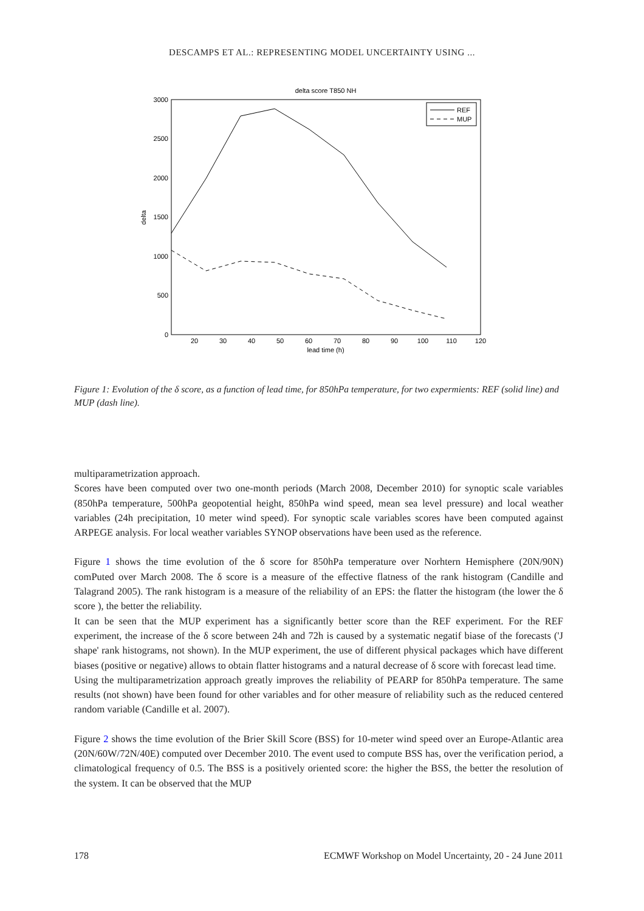DESCAMPS ET AL.: REPRESENTING MODEL UNCERTAINTY USING ...
delta score T850 NH
3000
2500
2000
1500
1000
500
0
20
30
40
50
60
70
80
90
100
110
120
lead time (h)
delta
REF
MUP
Figure 1: Evolution of the δ score, as a function of lead time, for 850hPa temperature, for two expermients: REF (solid line) and MUP (dash line).
multiparametrization approach.
Scores have been computed over two one-month periods (March 2008, December 2010) for synoptic scale variables (850hPa temperature, 500hPa geopotential height, 850hPa wind speed, mean sea level pressure) and local weather variables (24h precipitation, 10 meter wind speed). For synoptic scale variables scores have been computed against ARPEGE analysis. For local weather variables SYNOP observations have been used as the reference.
Figure 1 shows the time evolution of the δ score for 850hPa temperature over Norhtern Hemisphere (20N/90N) comPuted over March 2008. The δ score is a measure of the effective flatness of the rank histogram (Candille and Talagrand 2005). The rank histogram is a measure of the reliability of an EPS: the flatter the histogram (the lower the δ score ), the better the reliability.
It can be seen that the MUP experiment has a significantly better score than the REF experiment. For the REF experiment, the increase of the δ score between 24h and 72h is caused by a systematic negatif biase of the forecasts ('J shape' rank histograms, not shown). In the MUP experiment, the use of different physical packages which have different biases (positive or negative) allows to obtain flatter histograms and a natural decrease of δ score with forecast lead time.
Using the multiparametrization approach greatly improves the reliability of PEARP for 850hPa temperature. The same results (not shown) have been found for other variables and for other measure of reliability such as the reduced centered random variable (Candille et al. 2007).
Figure 2 shows the time evolution of the Brier Skill Score (BSS) for 10-meter wind speed over an Europe-Atlantic area (20N/60W/72N/40E) computed over December 2010. The event used to compute BSS has, over the verification period, a climatological frequency of 0.5. The BSS is a positively oriented score: the higher the BSS, the better the resolution of the system. It can be observed that the MUP
178 ECMWF Workshop on Model Uncertainty, 20 - 24 June 2011